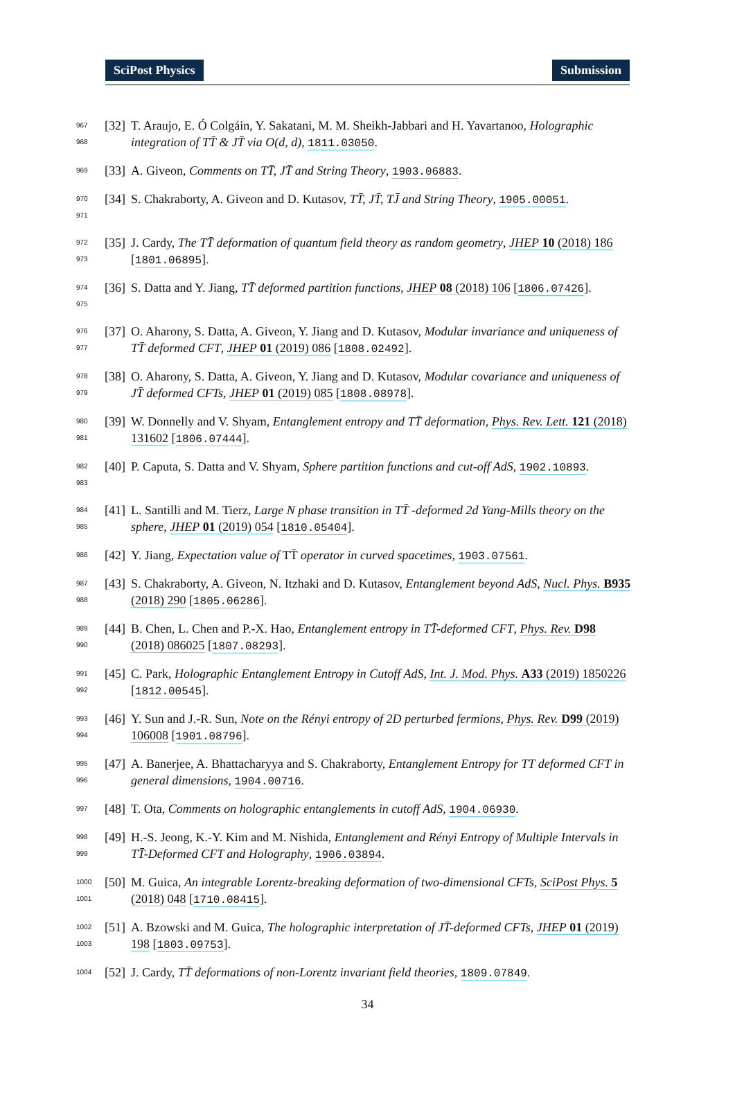SciPost Physics Submission
967
968
[32]
T. Araujo, E. Ó Colgáin, Y. Sakatani, M. M. Sheikh-Jabbari and H. Yavartanoo, Holographic integration of TT̄ & JT̄ via O(d, d), 1811.03050.
969
[33]
A. Giveon, Comments on TT̄, JT̄ and String Theory, 1903.06883.
970
971
[34]
S. Chakraborty, A. Giveon and D. Kutasov, TT̄, JT̄, TJ̄ and String Theory, 1905.00051.
972
973
[35]
J. Cardy, The TT̄ deformation of quantum field theory as random geometry, JHEP 10 (2018) 186 [1801.06895].
974
975
[36]
S. Datta and Y. Jiang, TT̄ deformed partition functions, JHEP 08 (2018) 106 [1806.07426].
976
977
[37]
O. Aharony, S. Datta, A. Giveon, Y. Jiang and D. Kutasov, Modular invariance and uniqueness of TT̄ deformed CFT, JHEP 01 (2019) 086 [1808.02492].
978
979
[38]
O. Aharony, S. Datta, A. Giveon, Y. Jiang and D. Kutasov, Modular covariance and uniqueness of JT̄ deformed CFTs, JHEP 01 (2019) 085 [1808.08978].
980
981
[39]
W. Donnelly and V. Shyam, Entanglement entropy and TT̄ deformation, Phys. Rev. Lett. 121 (2018) 131602 [1806.07444].
982
983
[40]
P. Caputa, S. Datta and V. Shyam, Sphere partition functions and cut-off AdS, 1902.10893.
984
985
[41]
L. Santilli and M. Tierz, Large N phase transition in TT̄ -deformed 2d Yang-Mills theory on the sphere, JHEP 01 (2019) 054 [1810.05404].
986
[42]
Y. Jiang, Expectation value of TT̄ operator in curved spacetimes, 1903.07561.
987
988
[43]
S. Chakraborty, A. Giveon, N. Itzhaki and D. Kutasov, Entanglement beyond AdS, Nucl. Phys. B935 (2018) 290 [1805.06286].
989
990
[44]
B. Chen, L. Chen and P.-X. Hao, Entanglement entropy in TT̄-deformed CFT, Phys. Rev. D98 (2018) 086025 [1807.08293].
991
992
[45]
C. Park, Holographic Entanglement Entropy in Cutoff AdS, Int. J. Mod. Phys. A33 (2019) 1850226 [1812.00545].
993
994
[46]
Y. Sun and J.-R. Sun, Note on the Rényi entropy of 2D perturbed fermions, Phys. Rev. D99 (2019) 106008 [1901.08796].
995
996
[47]
A. Banerjee, A. Bhattacharyya and S. Chakraborty, Entanglement Entropy for TT deformed CFT in general dimensions, 1904.00716.
997
[48]
T. Ota, Comments on holographic entanglements in cutoff AdS, 1904.06930.
998
999
[49]
H.-S. Jeong, K.-Y. Kim and M. Nishida, Entanglement and Rényi Entropy of Multiple Intervals in TT̄-Deformed CFT and Holography, 1906.03894.
1000
1001
[50]
M. Guica, An integrable Lorentz-breaking deformation of two-dimensional CFTs, SciPost Phys. 5 (2018) 048 [1710.08415].
1002
1003
[51]
A. Bzowski and M. Guica, The holographic interpretation of JT̄-deformed CFTs, JHEP 01 (2019) 198 [1803.09753].
1004
[52]
J. Cardy, TT̄ deformations of non-Lorentz invariant field theories, 1809.07849.
34